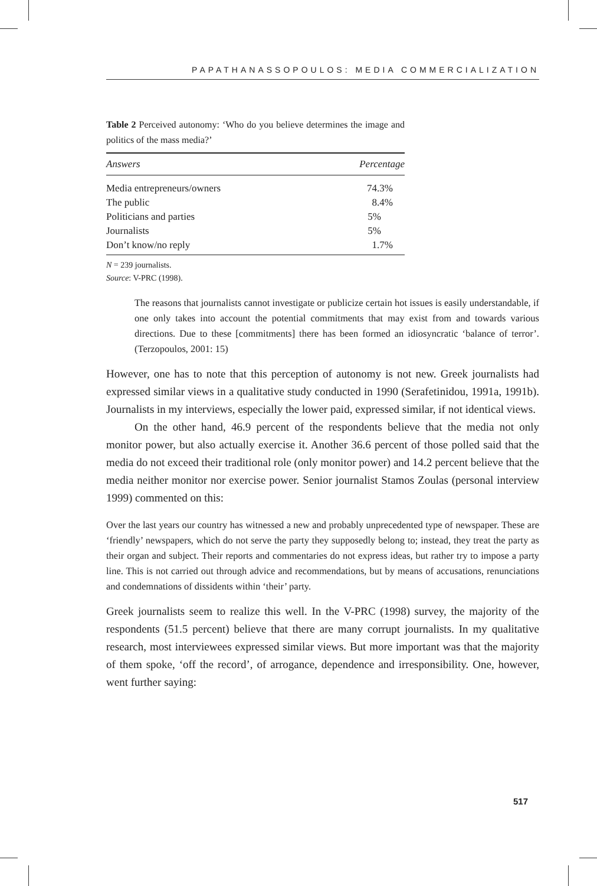PAPATHANASSOPOULOS: MEDIA COMMERCIALIZATION
Table 2 Perceived autonomy: ‘Who do you believe determines the image and politics of the mass media?’
| Answers | Percentage |
| --- | --- |
| Media entrepreneurs/owners | 74.3% |
| The public | 8.4% |
| Politicians and parties | 5% |
| Journalists | 5% |
| Don’t know/no reply | 1.7% |
N = 239 journalists.
Source: V-PRC (1998).
The reasons that journalists cannot investigate or publicize certain hot issues is easily understandable, if one only takes into account the potential commitments that may exist from and towards various directions. Due to these [commitments] there has been formed an idiosyncratic ‘balance of terror’. (Terzopoulos, 2001: 15)
However, one has to note that this perception of autonomy is not new. Greek journalists had expressed similar views in a qualitative study conducted in 1990 (Serafetinidou, 1991a, 1991b). Journalists in my interviews, especially the lower paid, expressed similar, if not identical views.
On the other hand, 46.9 percent of the respondents believe that the media not only monitor power, but also actually exercise it. Another 36.6 percent of those polled said that the media do not exceed their traditional role (only monitor power) and 14.2 percent believe that the media neither monitor nor exercise power. Senior journalist Stamos Zoulas (personal interview 1999) commented on this:
Over the last years our country has witnessed a new and probably unprecedented type of newspaper. These are ‘friendly’ newspapers, which do not serve the party they supposedly belong to; instead, they treat the party as their organ and subject. Their reports and commentaries do not express ideas, but rather try to impose a party line. This is not carried out through advice and recommendations, but by means of accusations, renunciations and condemnations of dissidents within ‘their’ party.
Greek journalists seem to realize this well. In the V-PRC (1998) survey, the majority of the respondents (51.5 percent) believe that there are many corrupt journalists. In my qualitative research, most interviewees expressed similar views. But more important was that the majority of them spoke, ‘off the record’, of arrogance, dependence and irresponsibility. One, however, went further saying:
517